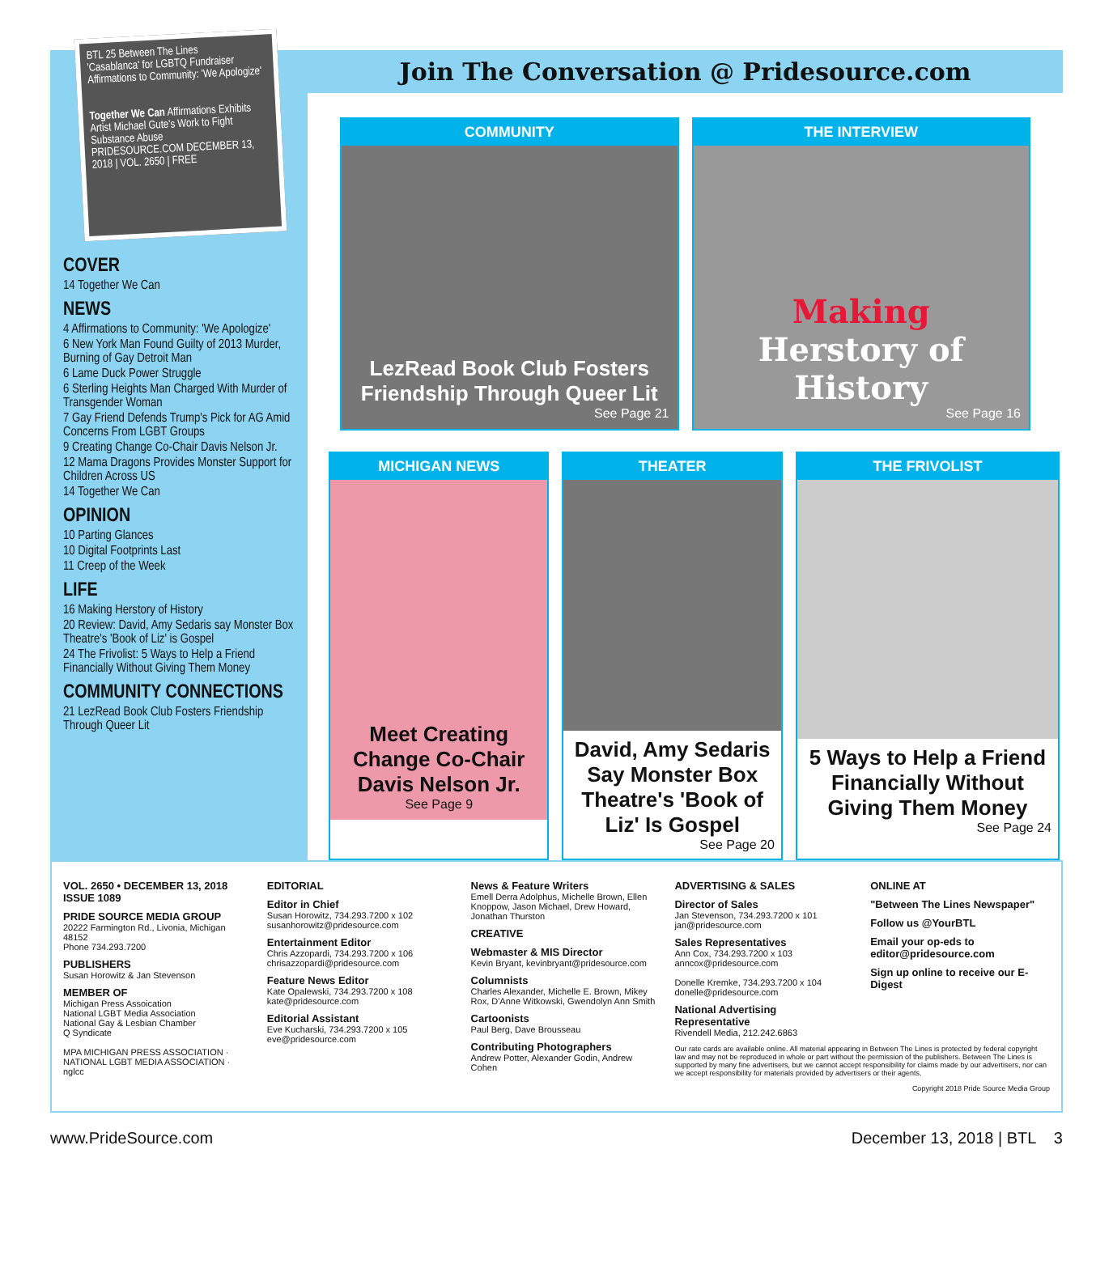BTL 25 Between The Lines
'Casablanca' for LGBTQ Fundraiser
Affirmations to Community: 'We Apologize'
Together We Can Affirmations Exhibits Artist Michael Gute's Work to Fight Substance Abuse
PRIDESOURCE.COM DECEMBER 13, 2018 | VOL. 2650 | FREE
COVER
14 Together We Can
NEWS
4 Affirmations to Community: 'We Apologize'
6 New York Man Found Guilty of 2013 Murder, Burning of Gay Detroit Man
6 Lame Duck Power Struggle
6 Sterling Heights Man Charged With Murder of Transgender Woman
7 Gay Friend Defends Trump's Pick for AG Amid Concerns From LGBT Groups
9 Creating Change Co-Chair Davis Nelson Jr.
12 Mama Dragons Provides Monster Support for Children Across US
14 Together We Can
OPINION
10 Parting Glances
10 Digital Footprints Last
11 Creep of the Week
LIFE
16 Making Herstory of History
20 Review: David, Amy Sedaris say Monster Box Theatre's 'Book of Liz' is Gospel
24 The Frivolist: 5 Ways to Help a Friend Financially Without Giving Them Money
COMMUNITY CONNECTIONS
21 LezRead Book Club Fosters Friendship Through Queer Lit
Join The Conversation @ Pridesource.com
COMMUNITY
LezRead Book Club Fosters Friendship Through Queer Lit
See Page 21
THE INTERVIEW
Making
Herstory of History
See Page 16
MICHIGAN NEWS
Meet Creating Change Co-Chair Davis Nelson Jr.
See Page 9
THEATER
David, Amy Sedaris Say Monster Box Theatre's 'Book of Liz' Is Gospel
See Page 20
THE FRIVOLIST
5 Ways to Help a Friend Financially Without Giving Them Money
See Page 24
VOL. 2650 • DECEMBER 13, 2018
ISSUE 1089
PRIDE SOURCE MEDIA GROUP
20222 Farmington Rd., Livonia, Michigan 48152
Phone 734.293.7200
PUBLISHERS
Susan Horowitz & Jan Stevenson
MEMBER OF
Michigan Press Assoication
National LGBT Media Association
National Gay & Lesbian Chamber
Q Syndicate
MPA MICHIGAN PRESS ASSOCIATION · NATIONAL LGBT MEDIA ASSOCIATION · nglcc
EDITORIAL
Editor in Chief
Susan Horowitz, 734.293.7200 x 102
susanhorowitz@pridesource.com
Entertainment Editor
Chris Azzopardi, 734.293.7200 x 106
chrisazzopardi@pridesource.com
Feature News Editor
Kate Opalewski, 734.293.7200 x 108
kate@pridesource.com
Editorial Assistant
Eve Kucharski, 734.293.7200 x 105
eve@pridesource.com
News & Feature Writers
Emell Derra Adolphus, Michelle Brown, Ellen Knoppow, Jason Michael, Drew Howard, Jonathan Thurston
CREATIVE
Webmaster & MIS Director
Kevin Bryant, kevinbryant@pridesource.com
Columnists
Charles Alexander, Michelle E. Brown, Mikey Rox, D'Anne Witkowski, Gwendolyn Ann Smith
Cartoonists
Paul Berg, Dave Brousseau
Contributing Photographers
Andrew Potter, Alexander Godin, Andrew Cohen
ADVERTISING & SALES
Director of Sales
Jan Stevenson, 734.293.7200 x 101
jan@pridesource.com
Sales Representatives
Ann Cox, 734.293.7200 x 103
anncox@pridesource.com
Donelle Kremke, 734.293.7200 x 104
donelle@pridesource.com
National Advertising Representative
Rivendell Media, 212.242.6863
ONLINE AT
"Between The Lines Newspaper"
Follow us @YourBTL
Email your op-eds to editor@pridesource.com
Sign up online to receive our E-Digest
Our rate cards are available online. All material appearing in Between The Lines is protected by federal copyright law and may not be reproduced in whole or part without the permission of the publishers. Between The Lines is supported by many fine advertisers, but we cannot accept responsibility for claims made by our advertisers, nor can we accept responsibility for materials provided by advertisers or their agents.
Copyright 2018 Pride Source Media Group
www.PrideSource.com December 13, 2018 | BTL 3